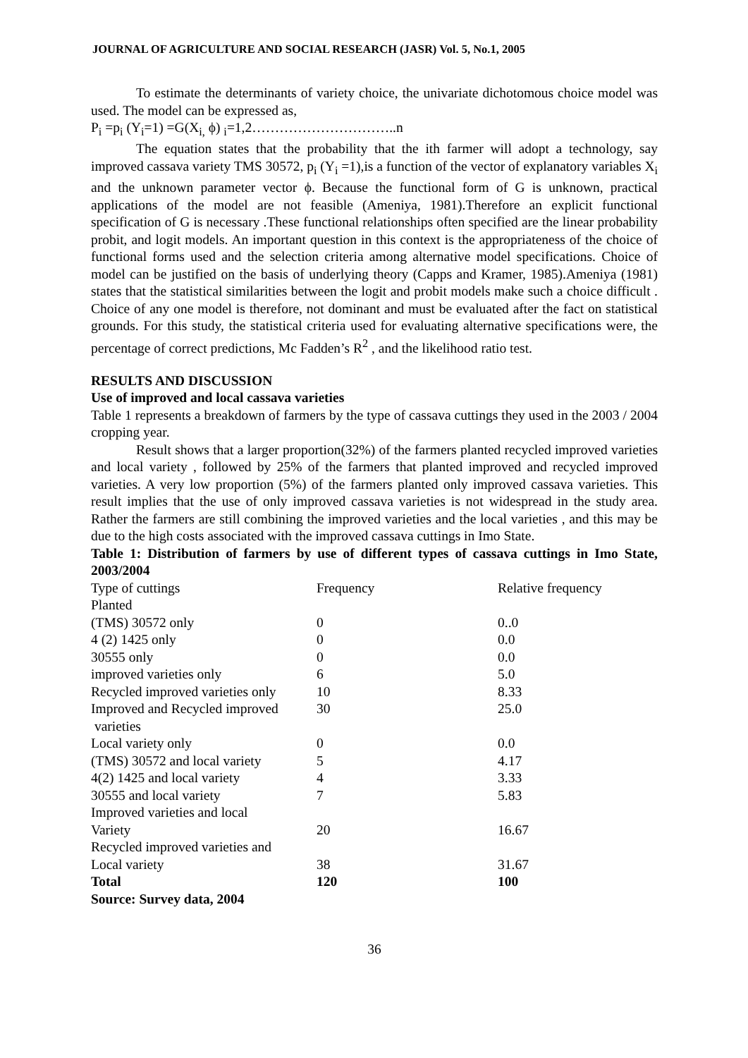JOURNAL OF AGRICULTURE AND SOCIAL RESEARCH (JASR) Vol. 5, No.1, 2005
To estimate the determinants of variety choice, the univariate dichotomous choice model was used. The model can be expressed as,
P<sub>i</sub> =p<sub>i</sub> (Y<sub>i</sub>=1) =G(X<sub>i,</sub> ϕ) <sub>i</sub>=1,2…………………………..n
The equation states that the probability that the ith farmer will adopt a technology, say improved cassava variety TMS 30572, p<sub>i</sub> (Y<sub>i</sub> =1),is a function of the vector of explanatory variables X<sub>i</sub> and the unknown parameter vector ϕ. Because the functional form of G is unknown, practical applications of the model are not feasible (Ameniya, 1981).Therefore an explicit functional specification of G is necessary .These functional relationships often specified are the linear probability probit, and logit models. An important question in this context is the appropriateness of the choice of functional forms used and the selection criteria among alternative model specifications. Choice of model can be justified on the basis of underlying theory (Capps and Kramer, 1985).Ameniya (1981) states that the statistical similarities between the logit and probit models make such a choice difficult . Choice of any one model is therefore, not dominant and must be evaluated after the fact on statistical grounds. For this study, the statistical criteria used for evaluating alternative specifications were, the percentage of correct predictions, Mc Fadden’s R<sup>2</sup> , and the likelihood ratio test.
RESULTS AND DISCUSSION
Use of improved and local cassava varieties
Table 1 represents a breakdown of farmers by the type of cassava cuttings they used in the 2003 / 2004 cropping year.
Result shows that a larger proportion(32%) of the farmers planted recycled improved varieties and local variety , followed by 25% of the farmers that planted improved and recycled improved varieties. A very low proportion (5%) of the farmers planted only improved cassava varieties. This result implies that the use of only improved cassava varieties is not widespread in the study area. Rather the farmers are still combining the improved varieties and the local varieties , and this may be due to the high costs associated with the improved cassava cuttings in Imo State.
Table 1: Distribution of farmers by use of different types of cassava cuttings in Imo State, 2003/2004
| Type of cuttings Planted | Frequency | Relative frequency |
| (TMS) 30572 only | 0 | 0..0 |
| 4 (2) 1425 only | 0 | 0.0 |
| 30555 only | 0 | 0.0 |
| improved varieties only | 6 | 5.0 |
| Recycled improved varieties only | 10 | 8.33 |
| Improved and Recycled improved varieties | 30 | 25.0 |
| Local variety only | 0 | 0.0 |
| (TMS) 30572 and local variety | 5 | 4.17 |
| 4(2) 1425 and local variety | 4 | 3.33 |
| 30555 and local variety | 7 | 5.83 |
| Improved varieties and local Variety | 20 | 16.67 |
| Recycled improved varieties and Local variety | 38 | 31.67 |
| Total | 120 | 100 |
Source: Survey data, 2004
36